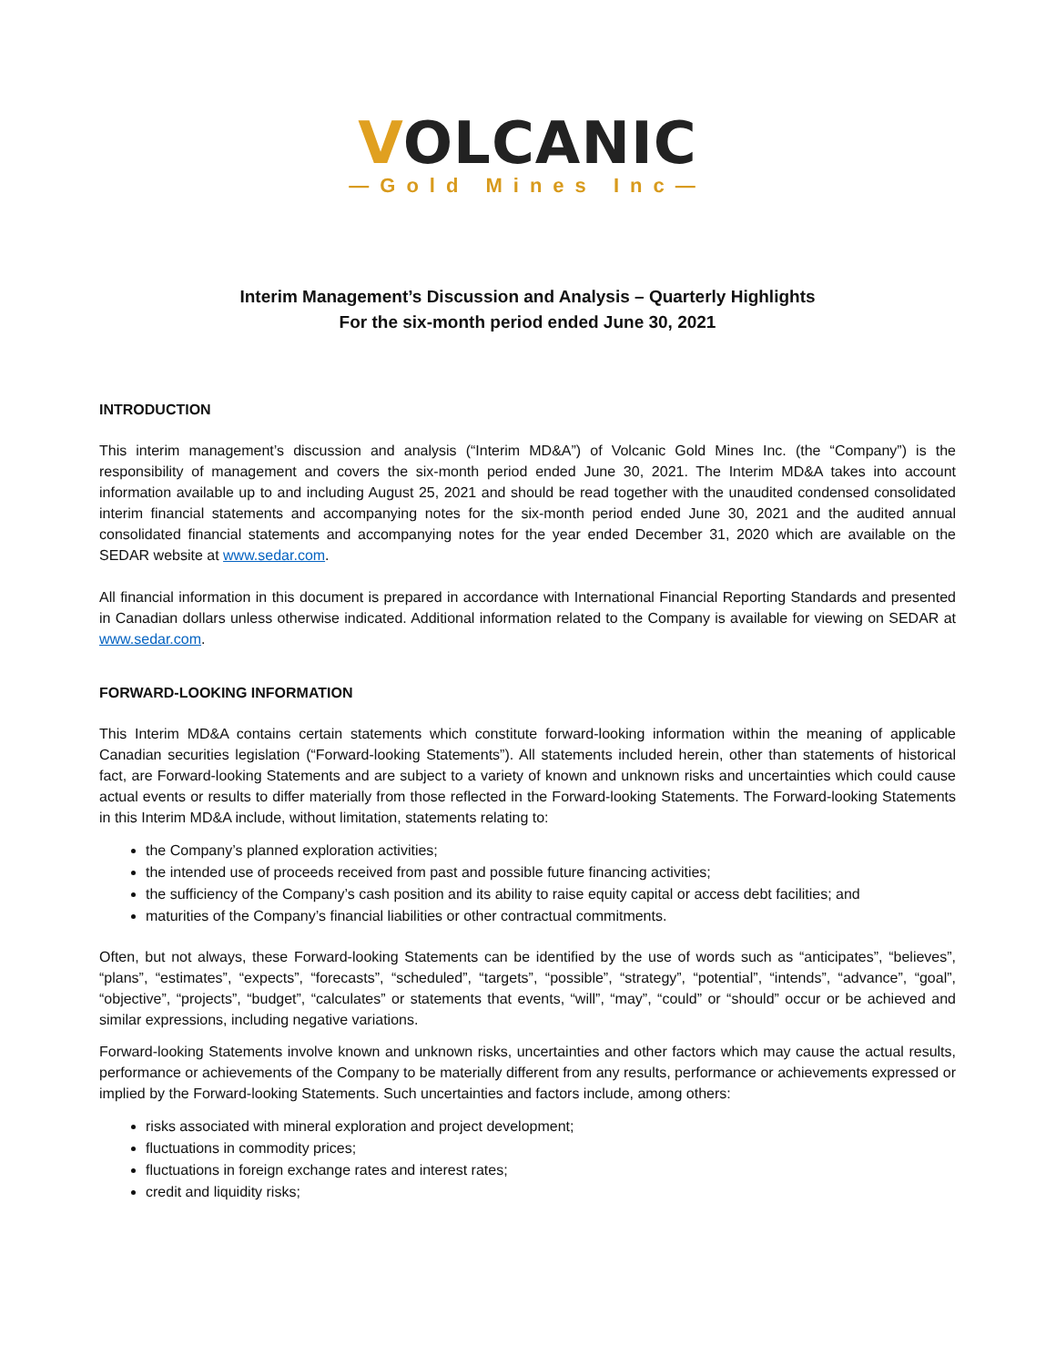VOLCANIC
—Gold Mines Inc—
Interim Management’s Discussion and Analysis – Quarterly Highlights
For the six-month period ended June 30, 2021
INTRODUCTION
This interim management’s discussion and analysis (“Interim MD&A”) of Volcanic Gold Mines Inc. (the “Company”) is the responsibility of management and covers the six-month period ended June 30, 2021. The Interim MD&A takes into account information available up to and including August 25, 2021 and should be read together with the unaudited condensed consolidated interim financial statements and accompanying notes for the six-month period ended June 30, 2021 and the audited annual consolidated financial statements and accompanying notes for the year ended December 31, 2020 which are available on the SEDAR website at www.sedar.com.
All financial information in this document is prepared in accordance with International Financial Reporting Standards and presented in Canadian dollars unless otherwise indicated. Additional information related to the Company is available for viewing on SEDAR at www.sedar.com.
FORWARD-LOOKING INFORMATION
This Interim MD&A contains certain statements which constitute forward-looking information within the meaning of applicable Canadian securities legislation (“Forward-looking Statements”). All statements included herein, other than statements of historical fact, are Forward-looking Statements and are subject to a variety of known and unknown risks and uncertainties which could cause actual events or results to differ materially from those reflected in the Forward-looking Statements. The Forward-looking Statements in this Interim MD&A include, without limitation, statements relating to:
the Company’s planned exploration activities;
the intended use of proceeds received from past and possible future financing activities;
the sufficiency of the Company’s cash position and its ability to raise equity capital or access debt facilities; and
maturities of the Company’s financial liabilities or other contractual commitments.
Often, but not always, these Forward-looking Statements can be identified by the use of words such as “anticipates”, “believes”, “plans”, “estimates”, “expects”, “forecasts”, “scheduled”, “targets”, “possible”, “strategy”, “potential”, “intends”, “advance”, “goal”, “objective”, “projects”, “budget”, “calculates” or statements that events, “will”, “may”, “could” or “should” occur or be achieved and similar expressions, including negative variations.
Forward-looking Statements involve known and unknown risks, uncertainties and other factors which may cause the actual results, performance or achievements of the Company to be materially different from any results, performance or achievements expressed or implied by the Forward-looking Statements. Such uncertainties and factors include, among others:
risks associated with mineral exploration and project development;
fluctuations in commodity prices;
fluctuations in foreign exchange rates and interest rates;
credit and liquidity risks;